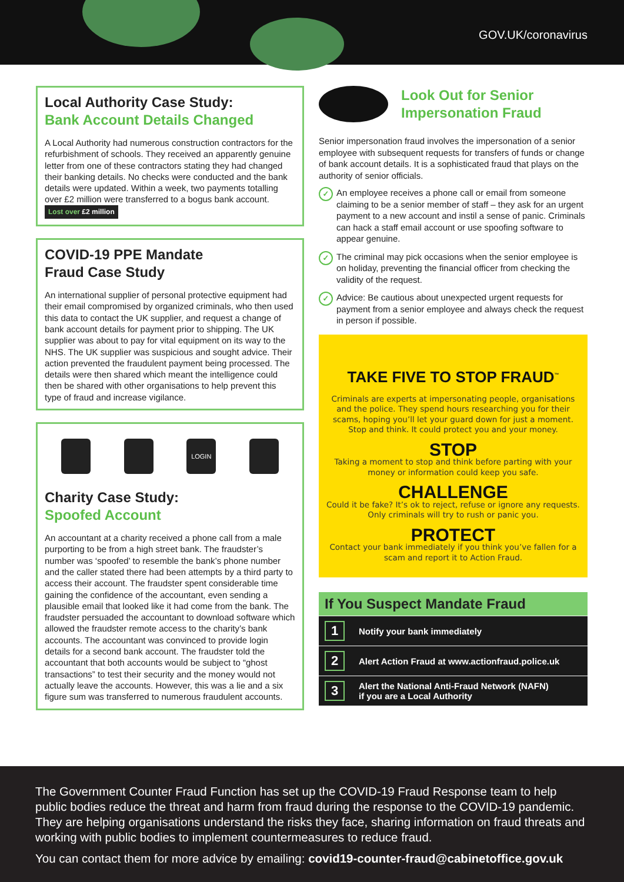GOV.UK/coronavirus
Local Authority Case Study:
Bank Account Details Changed
A Local Authority had numerous construction contractors for the refurbishment of schools. They received an apparently genuine letter from one of these contractors stating they had changed their banking details. No checks were conducted and the bank details were updated. Within a week, two payments totalling over £2 million were transferred to a bogus bank account. Lost over £2 million
COVID-19 PPE Mandate
Fraud Case Study
An international supplier of personal protective equipment had their email compromised by organized criminals, who then used this data to contact the UK supplier, and request a change of bank account details for payment prior to shipping. The UK supplier was about to pay for vital equipment on its way to the NHS. The UK supplier was suspicious and sought advice. Their action prevented the fraudulent payment being processed. The details were then shared which meant the intelligence could then be shared with other organisations to help prevent this type of fraud and increase vigilance.
LOGIN
Charity Case Study:
Spoofed Account
An accountant at a charity received a phone call from a male purporting to be from a high street bank. The fraudster’s number was ‘spoofed’ to resemble the bank’s phone number and the caller stated there had been attempts by a third party to access their account. The fraudster spent considerable time gaining the confidence of the accountant, even sending a plausible email that looked like it had come from the bank. The fraudster persuaded the accountant to download software which allowed the fraudster remote access to the charity’s bank accounts. The accountant was convinced to provide login details for a second bank account. The fraudster told the accountant that both accounts would be subject to “ghost transactions” to test their security and the money would not actually leave the accounts. However, this was a lie and a six figure sum was transferred to numerous fraudulent accounts.
Look Out for Senior
Impersonation Fraud
Senior impersonation fraud involves the impersonation of a senior employee with subsequent requests for transfers of funds or change of bank account details. It is a sophisticated fraud that plays on the authority of senior officials.
✓ An employee receives a phone call or email from someone claiming to be a senior member of staff – they ask for an urgent payment to a new account and instil a sense of panic. Criminals can hack a staff email account or use spoofing software to appear genuine.
✓ The criminal may pick occasions when the senior employee is on holiday, preventing the financial officer from checking the validity of the request.
✓ Advice: Be cautious about unexpected urgent requests for payment from a senior employee and always check the request in person if possible.
TAKE FIVE TO STOP FRAUD<sup>™</sup>
Criminals are experts at impersonating people, organisations and the police. They spend hours researching you for their scams, hoping you’ll let your guard down for just a moment. Stop and think. It could protect you and your money.
STOP
Taking a moment to stop and think before parting with your money or information could keep you safe.
CHALLENGE
Could it be fake? It’s ok to reject, refuse or ignore any requests. Only criminals will try to rush or panic you.
PROTECT
Contact your bank immediately if you think you’ve fallen for a scam and report it to Action Fraud.
If You Suspect Mandate Fraud
1 Notify your bank immediately
2 Alert Action Fraud at www.actionfraud.police.uk
3 Alert the National Anti-Fraud Network (NAFN)
if you are a Local Authority
The Government Counter Fraud Function has set up the COVID-19 Fraud Response team to help public bodies reduce the threat and harm from fraud during the response to the COVID-19 pandemic. They are helping organisations understand the risks they face, sharing information on fraud threats and working with public bodies to implement countermeasures to reduce fraud.
You can contact them for more advice by emailing: covid19-counter-fraud@cabinetoffice.gov.uk